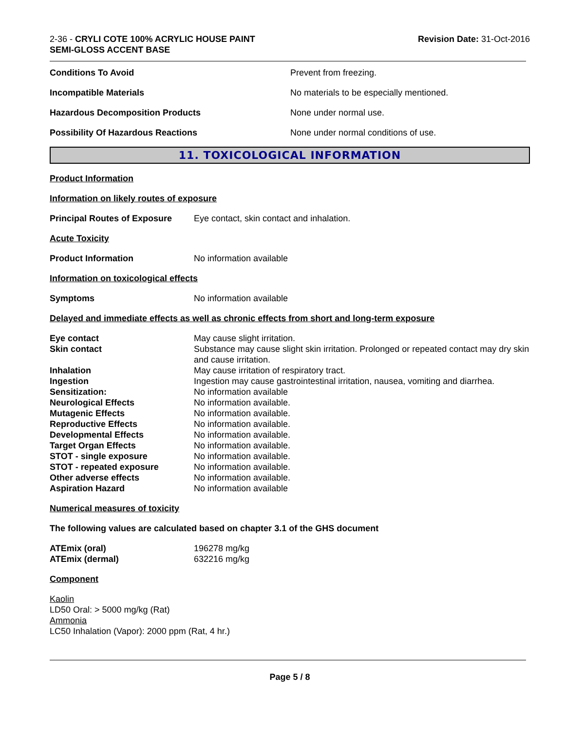2-36 - CRYLI COTE 100% ACRYLIC HOUSE PAINT
SEMI-GLOSS ACCENT BASE
Revision Date: 31-Oct-2016
| Conditions To Avoid | Prevent from freezing. |
| Incompatible Materials | No materials to be especially mentioned. |
| Hazardous Decomposition Products | None under normal use. |
| Possibility Of Hazardous Reactions | None under normal conditions of use. |
11. TOXICOLOGICAL INFORMATION
Product Information
Information on likely routes of exposure
| Principal Routes of Exposure | Eye contact, skin contact and inhalation. |
Acute Toxicity
| Product Information | No information available |
Information on toxicological effects
| Symptoms | No information available |
Delayed and immediate effects as well as chronic effects from short and long-term exposure
| Eye contact | May cause slight irritation. |
| Skin contact | Substance may cause slight skin irritation. Prolonged or repeated contact may dry skin and cause irritation. |
| Inhalation | May cause irritation of respiratory tract. |
| Ingestion | Ingestion may cause gastrointestinal irritation, nausea, vomiting and diarrhea. |
| Sensitization: | No information available |
| Neurological Effects | No information available. |
| Mutagenic Effects | No information available. |
| Reproductive Effects | No information available. |
| Developmental Effects | No information available. |
| Target Organ Effects | No information available. |
| STOT - single exposure | No information available. |
| STOT - repeated exposure | No information available. |
| Other adverse effects | No information available. |
| Aspiration Hazard | No information available |
Numerical measures of toxicity
The following values are calculated based on chapter 3.1 of the GHS document
| ATEmix (oral) | 196278 mg/kg |
| ATEmix (dermal) | 632216 mg/kg |
Component
Kaolin
LD50 Oral: > 5000 mg/kg (Rat)
Ammonia
LC50 Inhalation (Vapor): 2000 ppm (Rat, 4 hr.)
Page 5 / 8